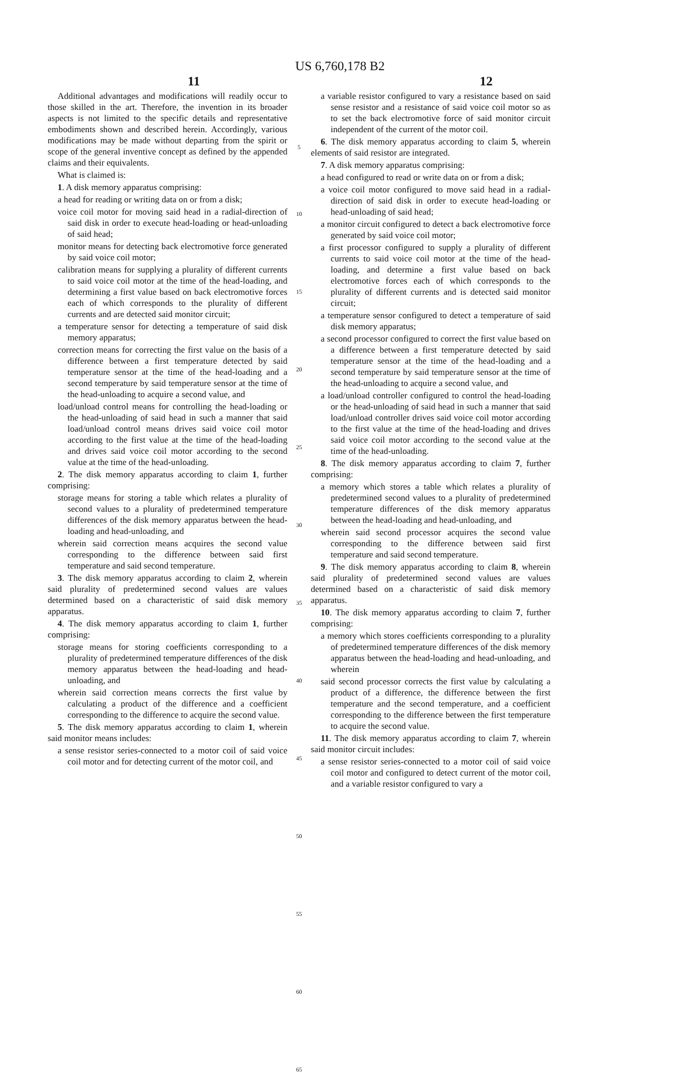US 6,760,178 B2
11 12
Additional advantages and modifications will readily occur to those skilled in the art. Therefore, the invention in its broader aspects is not limited to the specific details and representative embodiments shown and described herein. Accordingly, various modifications may be made without departing from the spirit or scope of the general inventive concept as defined by the appended claims and their equivalents.
What is claimed is:
1. A disk memory apparatus comprising:
a head for reading or writing data on or from a disk;
voice coil motor for moving said head in a radial-direction of said disk in order to execute head-loading or head-unloading of said head;
monitor means for detecting back electromotive force generated by said voice coil motor;
calibration means for supplying a plurality of different currents to said voice coil motor at the time of the head-loading, and determining a first value based on back electromotive forces each of which corresponds to the plurality of different currents and are detected said monitor circuit;
a temperature sensor for detecting a temperature of said disk memory apparatus;
correction means for correcting the first value on the basis of a difference between a first temperature detected by said temperature sensor at the time of the head-loading and a second temperature by said temperature sensor at the time of the head-unloading to acquire a second value, and
load/unload control means for controlling the head-loading or the head-unloading of said head in such a manner that said load/unload control means drives said voice coil motor according to the first value at the time of the head-loading and drives said voice coil motor according to the second value at the time of the head-unloading.
2. The disk memory apparatus according to claim 1, further comprising:
storage means for storing a table which relates a plurality of second values to a plurality of predetermined temperature differences of the disk memory apparatus between the head-loading and head-unloading, and
wherein said correction means acquires the second value corresponding to the difference between said first temperature and said second temperature.
3. The disk memory apparatus according to claim 2, wherein said plurality of predetermined second values are values determined based on a characteristic of said disk memory apparatus.
4. The disk memory apparatus according to claim 1, further comprising:
storage means for storing coefficients corresponding to a plurality of predetermined temperature differences of the disk memory apparatus between the head-loading and head-unloading, and
wherein said correction means corrects the first value by calculating a product of the difference and a coefficient corresponding to the difference to acquire the second value.
5. The disk memory apparatus according to claim 1, wherein said monitor means includes:
a sense resistor series-connected to a motor coil of said voice coil motor and for detecting current of the motor coil, and
5
10
15
20
25
30
35
40
45
50
55
60
65
a variable resistor configured to vary a resistance based on said sense resistor and a resistance of said voice coil motor so as to set the back electromotive force of said monitor circuit independent of the current of the motor coil.
6. The disk memory apparatus according to claim 5, wherein elements of said resistor are integrated.
7. A disk memory apparatus comprising:
a head configured to read or write data on or from a disk;
a voice coil motor configured to move said head in a radial-direction of said disk in order to execute head-loading or head-unloading of said head;
a monitor circuit configured to detect a back electromotive force generated by said voice coil motor;
a first processor configured to supply a plurality of different currents to said voice coil motor at the time of the head-loading, and determine a first value based on back electromotive forces each of which corresponds to the plurality of different currents and is detected said monitor circuit;
a temperature sensor configured to detect a temperature of said disk memory apparatus;
a second processor configured to correct the first value based on a difference between a first temperature detected by said temperature sensor at the time of the head-loading and a second temperature by said temperature sensor at the time of the head-unloading to acquire a second value, and
a load/unload controller configured to control the head-loading or the head-unloading of said head in such a manner that said load/unload controller drives said voice coil motor according to the first value at the time of the head-loading and drives said voice coil motor according to the second value at the time of the head-unloading.
8. The disk memory apparatus according to claim 7, further comprising:
a memory which stores a table which relates a plurality of predetermined second values to a plurality of predetermined temperature differences of the disk memory apparatus between the head-loading and head-unloading, and
wherein said second processor acquires the second value corresponding to the difference between said first temperature and said second temperature.
9. The disk memory apparatus according to claim 8, wherein said plurality of predetermined second values are values determined based on a characteristic of said disk memory apparatus.
10. The disk memory apparatus according to claim 7, further comprising:
a memory which stores coefficients corresponding to a plurality of predetermined temperature differences of the disk memory apparatus between the head-loading and head-unloading, and wherein
said second processor corrects the first value by calculating a product of a difference, the difference between the first temperature and the second temperature, and a coefficient corresponding to the difference between the first temperature to acquire the second value.
11. The disk memory apparatus according to claim 7, wherein said monitor circuit includes:
a sense resistor series-connected to a motor coil of said voice coil motor and configured to detect current of the motor coil, and a variable resistor configured to vary a